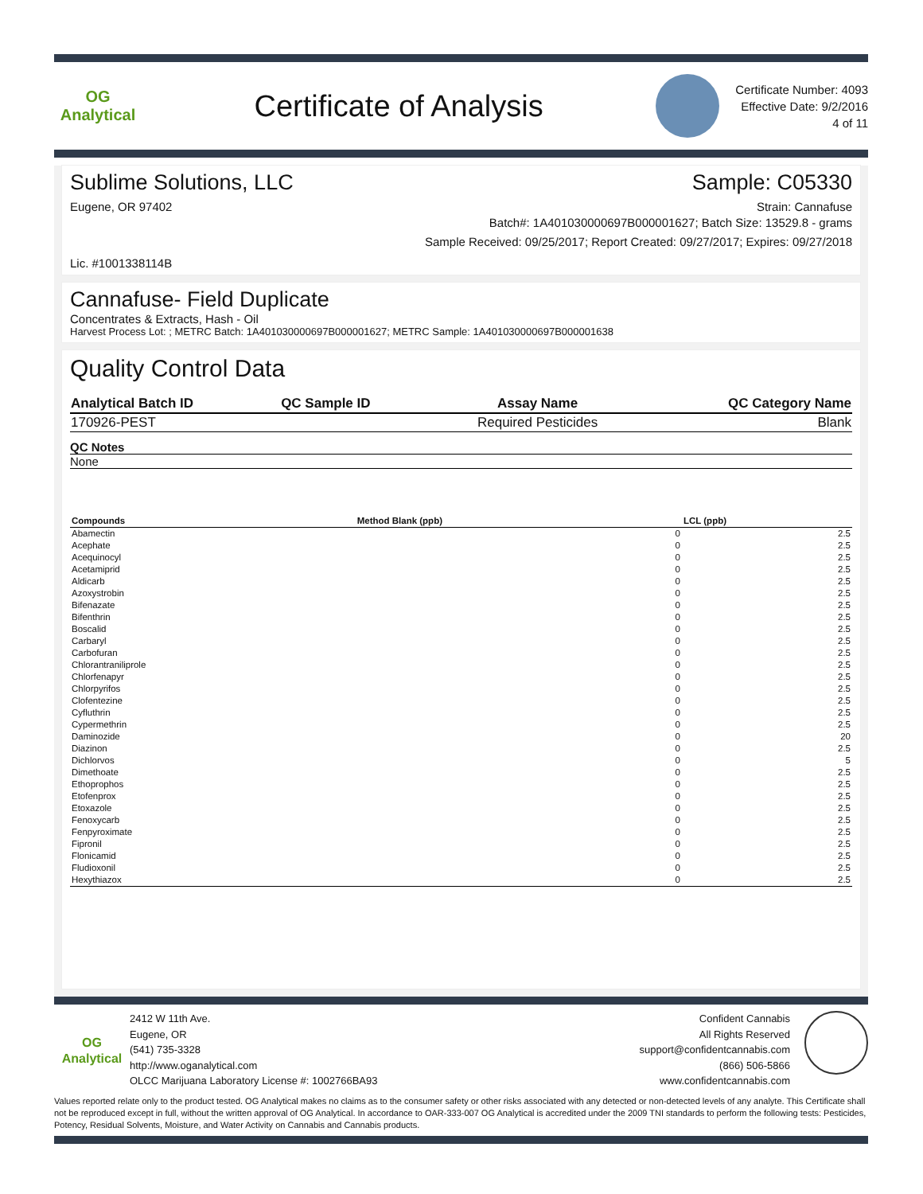OG Analytical
Certificate of Analysis
Certificate Number: 4093
Effective Date: 9/2/2016
4 of 11
Sublime Solutions, LLC Sample: C05330
Eugene, OR 97402 Strain: Cannafuse
Batch#: 1A401030000697B000001627; Batch Size: 13529.8 - grams
Sample Received: 09/25/2017; Report Created: 09/27/2017; Expires: 09/27/2018
Lic. #1001338114B
Cannafuse- Field Duplicate
Concentrates & Extracts, Hash - Oil
Harvest Process Lot: ; METRC Batch: 1A401030000697B000001627; METRC Sample: 1A401030000697B000001638
Quality Control Data
| Analytical Batch ID | QC Sample ID | Assay Name | QC Category Name |
| 170926-PEST | | Required Pesticides | Blank |
QC Notes
None
| Compounds | Method Blank (ppb) | LCL (ppb) |
| --- | --- | --- |
| Abamectin | 0 | 2.5 |
| Acephate | 0 | 2.5 |
| Acequinocyl | 0 | 2.5 |
| Acetamiprid | 0 | 2.5 |
| Aldicarb | 0 | 2.5 |
| Azoxystrobin | 0 | 2.5 |
| Bifenazate | 0 | 2.5 |
| Bifenthrin | 0 | 2.5 |
| Boscalid | 0 | 2.5 |
| Carbaryl | 0 | 2.5 |
| Carbofuran | 0 | 2.5 |
| Chlorantraniliprole | 0 | 2.5 |
| Chlorfenapyr | 0 | 2.5 |
| Chlorpyrifos | 0 | 2.5 |
| Clofentezine | 0 | 2.5 |
| Cyfluthrin | 0 | 2.5 |
| Cypermethrin | 0 | 2.5 |
| Daminozide | 0 | 20 |
| Diazinon | 0 | 2.5 |
| Dichlorvos | 0 | 5 |
| Dimethoate | 0 | 2.5 |
| Ethoprophos | 0 | 2.5 |
| Etofenprox | 0 | 2.5 |
| Etoxazole | 0 | 2.5 |
| Fenoxycarb | 0 | 2.5 |
| Fenpyroximate | 0 | 2.5 |
| Fipronil | 0 | 2.5 |
| Flonicamid | 0 | 2.5 |
| Fludioxonil | 0 | 2.5 |
| Hexythiazox | 0 | 2.5 |
OG Analytical
2412 W 11th Ave.
Eugene, OR
(541) 735-3328
http://www.oganalytical.com
OLCC Marijuana Laboratory License #: 1002766BA93
Confident Cannabis
All Rights Reserved
support@confidentcannabis.com
(866) 506-5866
www.confidentcannabis.com
Values reported relate only to the product tested. OG Analytical makes no claims as to the consumer safety or other risks associated with any detected or non-detected levels of any analyte. This Certificate shall not be reproduced except in full, without the written approval of OG Analytical. In accordance to OAR-333-007 OG Analytical is accredited under the 2009 TNI standards to perform the following tests: Pesticides, Potency, Residual Solvents, Moisture, and Water Activity on Cannabis and Cannabis products.